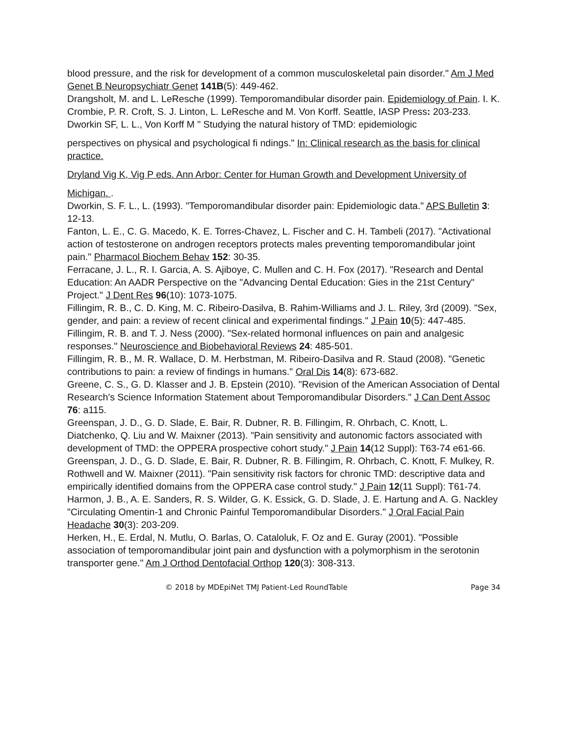blood pressure, and the risk for development of a common musculoskeletal pain disorder." Am J Med Genet B Neuropsychiatr Genet 141B(5): 449-462.
Drangsholt, M. and L. LeResche (1999). Temporomandibular disorder pain. Epidemiology of Pain. I. K. Crombie, P. R. Croft, S. J. Linton, L. LeResche and M. Von Korff. Seattle, IASP Press: 203-233.
Dworkin SF, L. L., Von Korff M " Studying the natural history of TMD: epidemiologic
perspectives on physical and psychological fi ndings." In: Clinical research as the basis for clinical practice.
Dryland Vig K, Vig P eds. Ann Arbor: Center for Human Growth and Development University of
Michigan. .
Dworkin, S. F. L., L. (1993). "Temporomandibular disorder pain: Epidemiologic data." APS Bulletin 3: 12-13.
Fanton, L. E., C. G. Macedo, K. E. Torres-Chavez, L. Fischer and C. H. Tambeli (2017). "Activational action of testosterone on androgen receptors protects males preventing temporomandibular joint pain." Pharmacol Biochem Behav 152: 30-35.
Ferracane, J. L., R. I. Garcia, A. S. Ajiboye, C. Mullen and C. H. Fox (2017). "Research and Dental Education: An AADR Perspective on the "Advancing Dental Education: Gies in the 21st Century" Project." J Dent Res 96(10): 1073-1075.
Fillingim, R. B., C. D. King, M. C. Ribeiro-Dasilva, B. Rahim-Williams and J. L. Riley, 3rd (2009). "Sex, gender, and pain: a review of recent clinical and experimental findings." J Pain 10(5): 447-485.
Fillingim, R. B. and T. J. Ness (2000). "Sex-related hormonal influences on pain and analgesic responses." Neuroscience and Biobehavioral Reviews 24: 485-501.
Fillingim, R. B., M. R. Wallace, D. M. Herbstman, M. Ribeiro-Dasilva and R. Staud (2008). "Genetic contributions to pain: a review of findings in humans." Oral Dis 14(8): 673-682.
Greene, C. S., G. D. Klasser and J. B. Epstein (2010). "Revision of the American Association of Dental Research's Science Information Statement about Temporomandibular Disorders." J Can Dent Assoc 76: a115.
Greenspan, J. D., G. D. Slade, E. Bair, R. Dubner, R. B. Fillingim, R. Ohrbach, C. Knott, L. Diatchenko, Q. Liu and W. Maixner (2013). "Pain sensitivity and autonomic factors associated with development of TMD: the OPPERA prospective cohort study." J Pain 14(12 Suppl): T63-74 e61-66.
Greenspan, J. D., G. D. Slade, E. Bair, R. Dubner, R. B. Fillingim, R. Ohrbach, C. Knott, F. Mulkey, R. Rothwell and W. Maixner (2011). "Pain sensitivity risk factors for chronic TMD: descriptive data and empirically identified domains from the OPPERA case control study." J Pain 12(11 Suppl): T61-74.
Harmon, J. B., A. E. Sanders, R. S. Wilder, G. K. Essick, G. D. Slade, J. E. Hartung and A. G. Nackley "Circulating Omentin-1 and Chronic Painful Temporomandibular Disorders." J Oral Facial Pain Headache 30(3): 203-209.
Herken, H., E. Erdal, N. Mutlu, O. Barlas, O. Cataloluk, F. Oz and E. Guray (2001). "Possible association of temporomandibular joint pain and dysfunction with a polymorphism in the serotonin transporter gene." Am J Orthod Dentofacial Orthop 120(3): 308-313.
© 2018 by MDEpiNet TMJ Patient-Led RoundTable Page 34